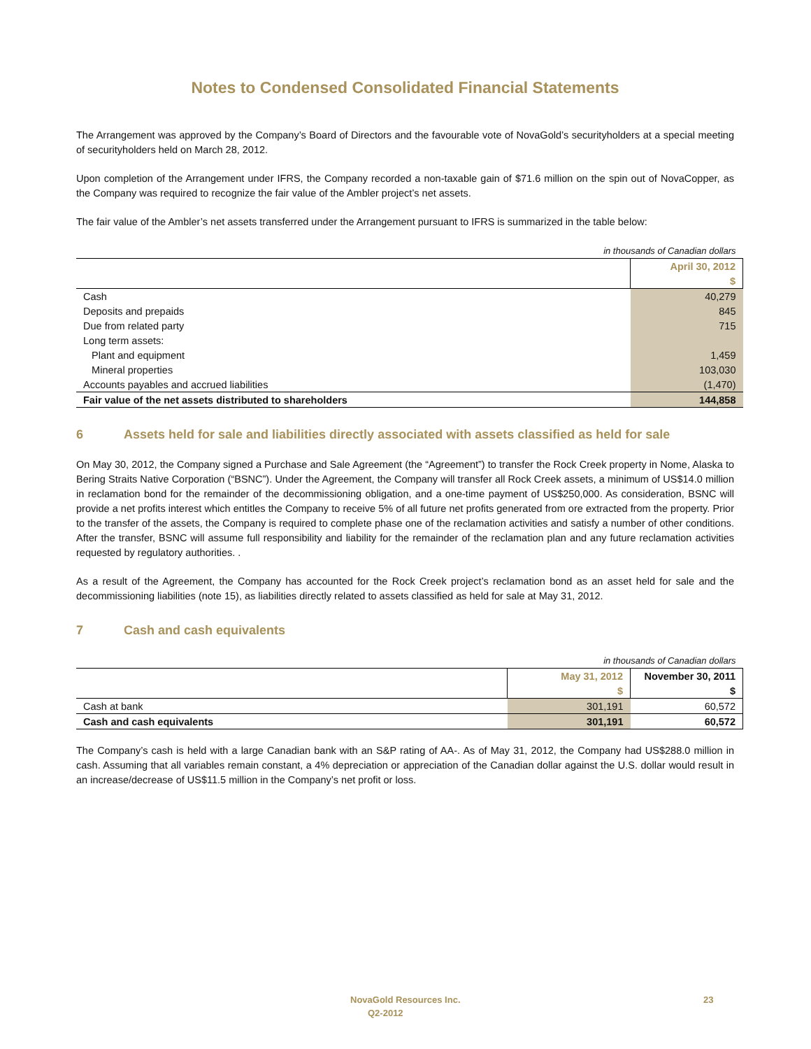Notes to Condensed Consolidated Financial Statements
The Arrangement was approved by the Company’s Board of Directors and the favourable vote of NovaGold’s securityholders at a special meeting of securityholders held on March 28, 2012.
Upon completion of the Arrangement under IFRS, the Company recorded a non-taxable gain of $71.6 million on the spin out of NovaCopper, as the Company was required to recognize the fair value of the Ambler project’s net assets.
The fair value of the Ambler’s net assets transferred under the Arrangement pursuant to IFRS is summarized in the table below:
| in thousands of Canadian dollars | |
| | April 30, 2012 |
| | $ |
| Cash | 40,279 |
| Deposits and prepaids | 845 |
| Due from related party | 715 |
| Long term assets: | |
| Plant and equipment | 1,459 |
| Mineral properties | 103,030 |
| Accounts payables and accrued liabilities | (1,470) |
| Fair value of the net assets distributed to shareholders | 144,858 |
6 Assets held for sale and liabilities directly associated with assets classified as held for sale
On May 30, 2012, the Company signed a Purchase and Sale Agreement (the “Agreement”) to transfer the Rock Creek property in Nome, Alaska to Bering Straits Native Corporation (“BSNC”). Under the Agreement, the Company will transfer all Rock Creek assets, a minimum of US$14.0 million in reclamation bond for the remainder of the decommissioning obligation, and a one-time payment of US$250,000. As consideration, BSNC will provide a net profits interest which entitles the Company to receive 5% of all future net profits generated from ore extracted from the property. Prior to the transfer of the assets, the Company is required to complete phase one of the reclamation activities and satisfy a number of other conditions. After the transfer, BSNC will assume full responsibility and liability for the remainder of the reclamation plan and any future reclamation activities requested by regulatory authorities. .
As a result of the Agreement, the Company has accounted for the Rock Creek project’s reclamation bond as an asset held for sale and the decommissioning liabilities (note 15), as liabilities directly related to assets classified as held for sale at May 31, 2012.
7 Cash and cash equivalents
| in thousands of Canadian dollars | | |
| | May 31, 2012 | November 30, 2011 |
| | $ | $ |
| Cash at bank | 301,191 | 60,572 |
| Cash and cash equivalents | 301,191 | 60,572 |
The Company’s cash is held with a large Canadian bank with an S&P rating of AA-. As of May 31, 2012, the Company had US$288.0 million in cash. Assuming that all variables remain constant, a 4% depreciation or appreciation of the Canadian dollar against the U.S. dollar would result in an increase/decrease of US$11.5 million in the Company’s net profit or loss.
NovaGold Resources Inc. 23
Q2-2012